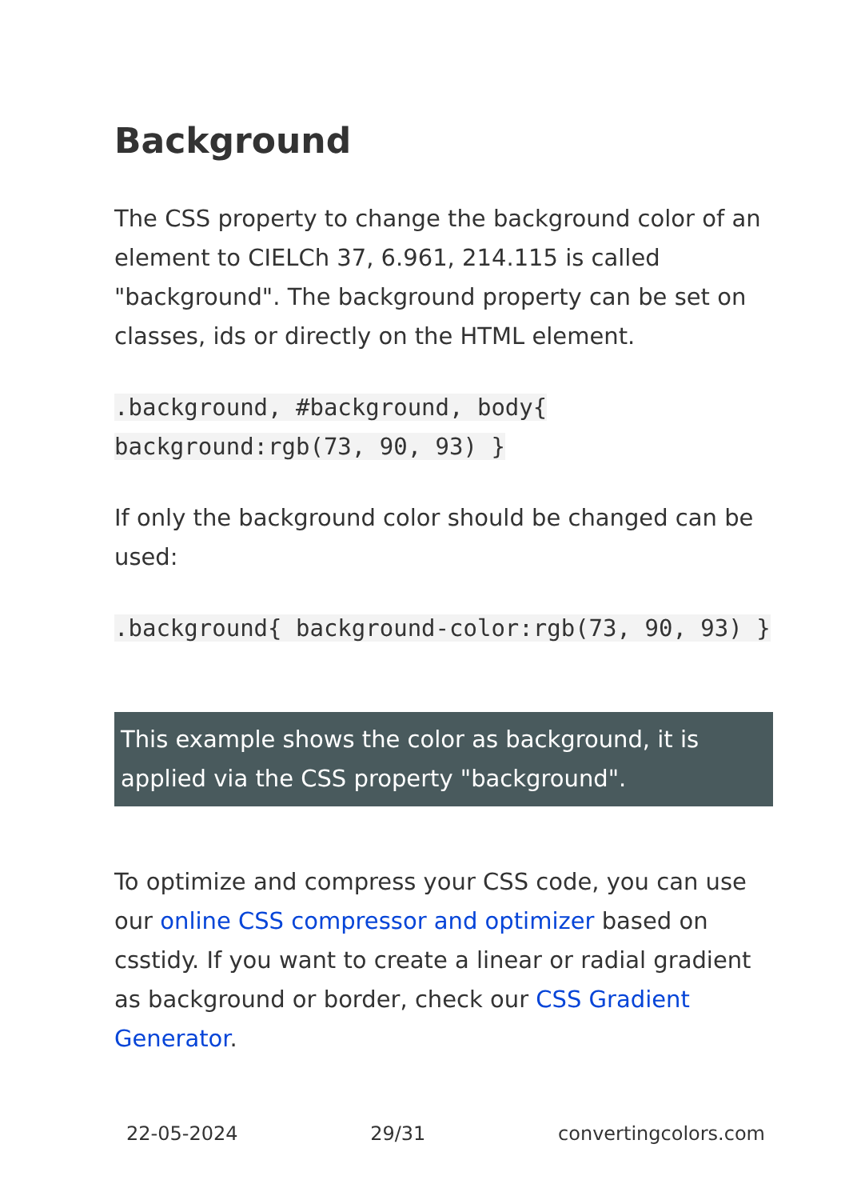Background
The CSS property to change the background color of an element to CIELCh 37, 6.961, 214.115 is called "background". The background property can be set on classes, ids or directly on the HTML element.
.background, #background, body{ background:rgb(73, 90, 93) }
If only the background color should be changed can be used:
.background{ background-color:rgb(73, 90, 93) }
This example shows the color as background, it is applied via the CSS property "background".
To optimize and compress your CSS code, you can use our online CSS compressor and optimizer based on csstidy. If you want to create a linear or radial gradient as background or border, check our CSS Gradient Generator.
22-05-2024 29/31 convertingcolors.com